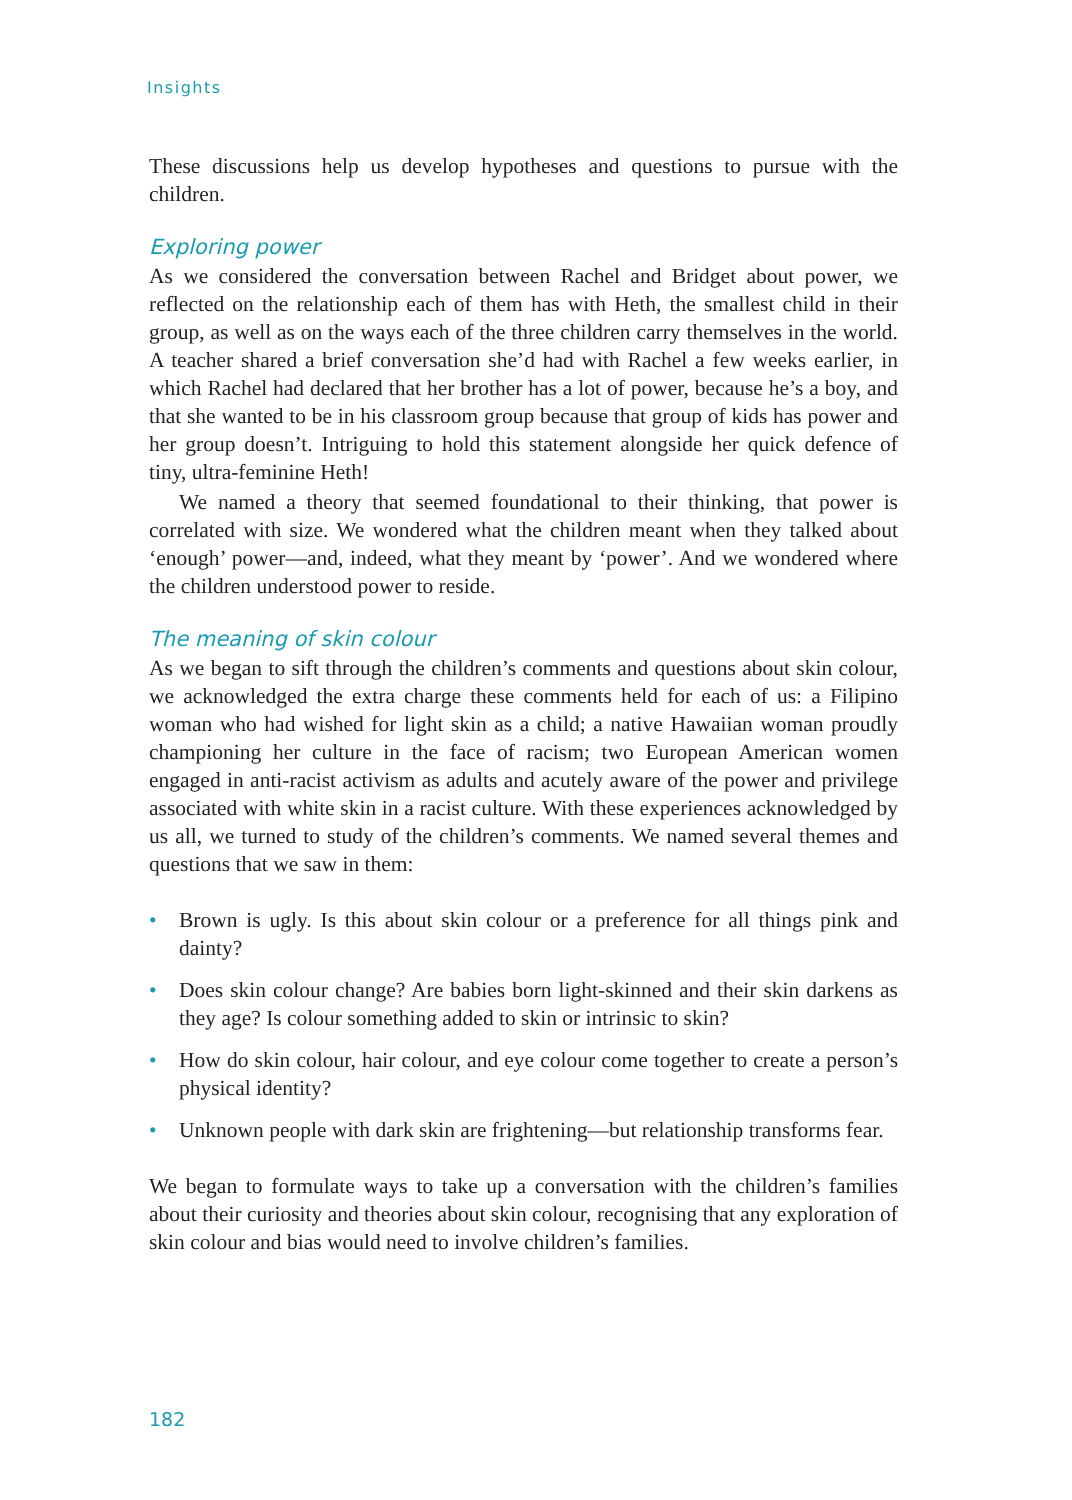Insights
These discussions help us develop hypotheses and questions to pursue with the children.
Exploring power
As we considered the conversation between Rachel and Bridget about power, we reflected on the relationship each of them has with Heth, the smallest child in their group, as well as on the ways each of the three children carry themselves in the world. A teacher shared a brief conversation she’d had with Rachel a few weeks earlier, in which Rachel had declared that her brother has a lot of power, because he’s a boy, and that she wanted to be in his classroom group because that group of kids has power and her group doesn’t. Intriguing to hold this statement alongside her quick defence of tiny, ultra-feminine Heth!
We named a theory that seemed foundational to their thinking, that power is correlated with size. We wondered what the children meant when they talked about ‘enough’ power—and, indeed, what they meant by ‘power’. And we wondered where the children understood power to reside.
The meaning of skin colour
As we began to sift through the children’s comments and questions about skin colour, we acknowledged the extra charge these comments held for each of us: a Filipino woman who had wished for light skin as a child; a native Hawaiian woman proudly championing her culture in the face of racism; two European American women engaged in anti-racist activism as adults and acutely aware of the power and privilege associated with white skin in a racist culture. With these experiences acknowledged by us all, we turned to study of the children’s comments. We named several themes and questions that we saw in them:
• Brown is ugly. Is this about skin colour or a preference for all things pink and dainty?
• Does skin colour change? Are babies born light-skinned and their skin darkens as they age? Is colour something added to skin or intrinsic to skin?
• How do skin colour, hair colour, and eye colour come together to create a person’s physical identity?
• Unknown people with dark skin are frightening—but relationship transforms fear.
We began to formulate ways to take up a conversation with the children’s families about their curiosity and theories about skin colour, recognising that any exploration of skin colour and bias would need to involve children’s families.
182